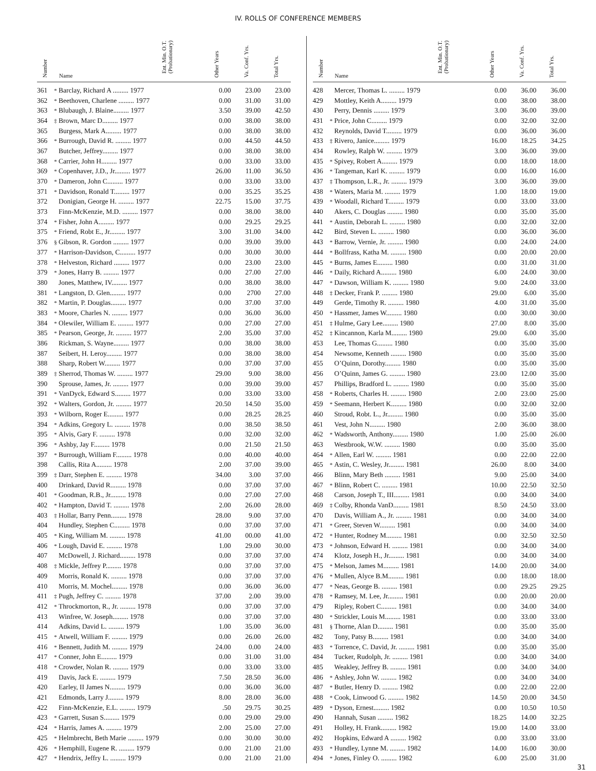IV. ROLLS OF CONFERENCE MEMBERS
| Number | | Name | Ent. Min. O.T. (Probationary) | Other Years | Va. Conf. Yrs. | Total Yrs. |
| --- | --- | --- | --- | --- | --- | --- |
| 361 | * | Barclay, Richard A ......... 1977 | | 0.00 | 23.00 | 23.00 |
| 362 | * | Beethoven, Charlene ......... 1977 | | 0.00 | 31.00 | 31.00 |
| 363 | * | Blubaugh, J. Blaine......... 1977 | | 3.50 | 39.00 | 42.50 |
| 364 | ‡ | Brown, Marc D......... 1977 | | 0.00 | 38.00 | 38.00 |
| 365 | | Burgess, Mark A......... 1977 | | 0.00 | 38.00 | 38.00 |
| 366 | * | Burrough, David R. ......... 1977 | | 0.00 | 44.50 | 44.50 |
| 367 | | Butcher, Jeffrey......... 1977 | | 0.00 | 38.00 | 38.00 |
| 368 | * | Carrier, John H......... 1977 | | 0.00 | 33.00 | 33.00 |
| 369 | * | Copenhaver, J.D., Jr......... 1977 | | 26.00 | 11.00 | 36.50 |
| 370 | * | Dameron, John C......... 1977 | | 0.00 | 33.00 | 33.00 |
| 371 | * | Davidson, Ronald T......... 1977 | | 0.00 | 35.25 | 35.25 |
| 372 | | Donigian, George H. ......... 1977 | | 22.75 | 15.00 | 37.75 |
| 373 | | Finn-McKenzie, M.D. ......... 1977 | | 0.00 | 38.00 | 38.00 |
| 374 | * | Fisher, John A......... 1977 | | 0.00 | 29.25 | 29.25 |
| 375 | * | Friend, Robt E., Jr......... 1977 | | 3.00 | 31.00 | 34.00 |
| 376 | § | Gibson, R. Gordon ......... 1977 | | 0.00 | 39.00 | 39.00 |
| 377 | * | Harrison-Davidson, C......... 1977 | | 0.00 | 30.00 | 30.00 |
| 378 | * | Helveston, Richard ......... 1977 | | 0.00 | 23.00 | 23.00 |
| 379 | * | Jones, Harry B. ......... 1977 | | 0.00 | 27.00 | 27.00 |
| 380 | | Jones, Matthew, IV......... 1977 | | 0.00 | 38.00 | 38.00 |
| 381 | * | Langston, D. Glen......... 1977 | | 0.00 | 2700 | 27.00 |
| 382 | * | Martin, P. Douglas......... 1977 | | 0.00 | 37.00 | 37.00 |
| 383 | * | Moore, Charles N. ......... 1977 | | 0.00 | 36.00 | 36.00 |
| 384 | * | Olewiler, William E. ......... 1977 | | 0.00 | 27.00 | 27.00 |
| 385 | * | Pearson, George, Jr. ......... 1977 | | 2.00 | 35.00 | 37.00 |
| 386 | | Rickman, S. Wayne......... 1977 | | 0.00 | 38.00 | 38.00 |
| 387 | | Seibert, H. Leroy......... 1977 | | 0.00 | 38.00 | 38.00 |
| 388 | | Sharp, Robert W......... 1977 | | 0.00 | 37.00 | 37.00 |
| 389 | ‡ | Sherrod, Thomas W. ......... 1977 | | 29.00 | 9.00 | 38.00 |
| 390 | | Sprouse, James, Jr. ......... 1977 | | 0.00 | 39.00 | 39.00 |
| 391 | * | VanDyck, Edward S......... 1977 | | 0.00 | 33.00 | 33.00 |
| 392 | * | Walters, Gordon, Jr. ......... 1977 | | 20.50 | 14.50 | 35.00 |
| 393 | * | Wilborn, Roger E......... 1977 | | 0.00 | 28.25 | 28.25 |
| 394 | * | Adkins, Gregory L. ......... 1978 | | 0.00 | 38.50 | 38.50 |
| 395 | * | Alvis, Gary F. ......... 1978 | | 0.00 | 32.00 | 32.00 |
| 396 | * | Ashby, Jay F......... 1978 | | 0.00 | 21.50 | 21.50 |
| 397 | * | Burrough, William F......... 1978 | | 0.00 | 40.00 | 40.00 |
| 398 | | Callis, Rita A......... 1978 | | 2.00 | 37.00 | 39.00 |
| 399 | ‡ | Darr, Stephen E. ......... 1978 | | 34.00 | 3.00 | 37.00 |
| 400 | | Drinkard, David R......... 1978 | | 0.00 | 37.00 | 37.00 |
| 401 | * | Goodman, R.B., Jr......... 1978 | | 0.00 | 27.00 | 27.00 |
| 402 | * | Hampton, David T. ......... 1978 | | 2.00 | 26.00 | 28.00 |
| 403 | ‡ | Hollar, Barry Penn......... 1978 | | 28.00 | 9.00 | 37.00 |
| 404 | | Hundley, Stephen C......... 1978 | | 0.00 | 37.00 | 37.00 |
| 405 | * | King, William M. ......... 1978 | | 41.00 | 00.00 | 41.00 |
| 406 | * | Lough, David E. ......... 1978 | | 1.00 | 29.00 | 30.00 |
| 407 | | McDowell, J. Richard......... 1978 | | 0.00 | 37.00 | 37.00 |
| 408 | ‡ | Mickle, Jeffrey P......... 1978 | | 0.00 | 37.00 | 37.00 |
| 409 | | Morris, Ronald K. ......... 1978 | | 0.00 | 37.00 | 37.00 |
| 410 | | Morris, M. Mochel......... 1978 | | 0.00 | 36.00 | 36.00 |
| 411 | ‡ | Pugh, Jeffrey C. ......... 1978 | | 37.00 | 2.00 | 39.00 |
| 412 | * | Throckmorton, R., Jr. ......... 1978 | | 0.00 | 37.00 | 37.00 |
| 413 | | Winfree, W. Joseph......... 1978 | | 0.00 | 37.00 | 37.00 |
| 414 | | Adkins, David L. ......... 1979 | | 1.00 | 35.00 | 36.00 |
| 415 | * | Atwell, William F. ......... 1979 | | 0.00 | 26.00 | 26.00 |
| 416 | * | Bennett, Judith M. ......... 1979 | | 24.00 | 0.00 | 24.00 |
| 417 | * | Conner, John E......... 1979 | | 0.00 | 31.00 | 31.00 |
| 418 | * | Crowder, Nolan R. ......... 1979 | | 0.00 | 33.00 | 33.00 |
| 419 | | Davis, Jack E. ......... 1979 | | 7.50 | 28.50 | 36.00 |
| 420 | | Earley, II James N......... 1979 | | 0.00 | 36.00 | 36.00 |
| 421 | | Edmonds, Larry J......... 1979 | | 8.00 | 28.00 | 36.00 |
| 422 | | Finn-McKenzie, E.L. ......... 1979 | | .50 | 29.75 | 30.25 |
| 423 | * | Garrett, Susan S......... 1979 | | 0.00 | 29.00 | 29.00 |
| 424 | * | Harris, James A. ......... 1979 | | 2.00 | 25.00 | 27.00 |
| 425 | * | Helmbrecht, Beth Marie ......... 1979 | | 0.00 | 30.00 | 30.00 |
| 426 | * | Hemphill, Eugene R. ......... 1979 | | 0.00 | 21.00 | 21.00 |
| 427 | * | Hendrix, Jeffry L. ......... 1979 | | 0.00 | 21.00 | 21.00 |
| Number | | Name | Ent. Min. O.T. (Probationary) | Other Years | Va. Conf. Yrs. | Total Yrs. |
| --- | --- | --- | --- | --- | --- | --- |
| 428 | | Mercer, Thomas L. ......... 1979 | | 0.00 | 36.00 | 36.00 |
| 429 | | Mottley, Keith A......... 1979 | | 0.00 | 38.00 | 38.00 |
| 430 | | Perry, Dennis ......... 1979 | | 3.00 | 36.00 | 39.00 |
| 431 | * | Price, John C......... 1979 | | 0.00 | 32.00 | 32.00 |
| 432 | | Reynolds, David T......... 1979 | | 0.00 | 36.00 | 36.00 |
| 433 | ‡ | Rivero, Janice......... 1979 | | 16.00 | 18.25 | 34.25 |
| 434 | | Rowley, Ralph W. ......... 1979 | | 3.00 | 36.00 | 39.00 |
| 435 | * | Spivey, Robert A......... 1979 | | 0.00 | 18.00 | 18.00 |
| 436 | * | Tangeman, Karl K. ......... 1979 | | 0.00 | 16.00 | 16.00 |
| 437 | ‡ | Thompson, L.R., Jr. ......... 1979 | | 3.00 | 36.00 | 39.00 |
| 438 | * | Waters, Maria M. ......... 1979 | | 1.00 | 18.00 | 19.00 |
| 439 | * | Woodall, Richard T......... 1979 | | 0.00 | 33.00 | 33.00 |
| 440 | | Akers, C. Douglas ......... 1980 | | 0.00 | 35.00 | 35.00 |
| 441 | * | Austin, Deborah L. ......... 1980 | | 0.00 | 32.00 | 32.00 |
| 442 | | Bird, Steven L. ......... 1980 | | 0.00 | 36.00 | 36.00 |
| 443 | * | Barrow, Vernie, Jr. ......... 1980 | | 0.00 | 24.00 | 24.00 |
| 444 | * | Bollfrass, Katha M. ......... 1980 | | 0.00 | 20.00 | 20.00 |
| 445 | * | Burns, James E......... 1980 | | 0.00 | 31.00 | 31.00 |
| 446 | * | Daily, Richard A......... 1980 | | 6.00 | 24.00 | 30.00 |
| 447 | * | Dawson, William K. ......... 1980 | | 9.00 | 24.00 | 33.00 |
| 448 | ‡ | Decker, Frank P. ......... 1980 | | 29.00 | 6.00 | 35.00 |
| 449 | | Gerde, Timothy R. ......... 1980 | | 4.00 | 31.00 | 35.00 |
| 450 | * | Hassmer, James W......... 1980 | | 0.00 | 30.00 | 30.00 |
| 451 | ‡ | Hulme, Gary Lee......... 1980 | | 27.00 | 8.00 | 35.00 |
| 452 | ‡ | Kincannon, Karla M......... 1980 | | 29.00 | 6.00 | 35.00 |
| 453 | | Lee, Thomas G......... 1980 | | 0.00 | 35.00 | 35.00 |
| 454 | | Newsome, Kenneth ......... 1980 | | 0.00 | 35.00 | 35.00 |
| 455 | | O’Quinn, Dorothy......... 1980 | | 0.00 | 35.00 | 35.00 |
| 456 | | O’Quinn, James G. ......... 1980 | | 23.00 | 12.00 | 35.00 |
| 457 | | Phillips, Bradford L. ......... 1980 | | 0.00 | 35.00 | 35.00 |
| 458 | * | Roberts, Charles H. ......... 1980 | | 2.00 | 23.00 | 25.00 |
| 459 | * | Seemann, Herbert K......... 1980 | | 0.00 | 32.00 | 32.00 |
| 460 | | Stroud, Robt. L., Jr......... 1980 | | 0.00 | 35.00 | 35.00 |
| 461 | | Vest, John N......... 1980 | | 2.00 | 36.00 | 38.00 |
| 462 | * | Wadsworth, Anthony......... 1980 | | 1.00 | 25.00 | 26.00 |
| 463 | | Westbrook, W.W. ......... 1980 | | 0.00 | 35.00 | 35.00 |
| 464 | * | Allen, Earl W. ......... 1981 | | 0.00 | 22.00 | 22.00 |
| 465 | * | Astin, C. Wesley, Jr......... 1981 | | 26.00 | 8.00 | 34.00 |
| 466 | | Blinn, Mary Beth ......... 1981 | | 9.00 | 25.00 | 34.00 |
| 467 | * | Blinn, Robert C. ......... 1981 | | 10.00 | 22.50 | 32.50 |
| 468 | | Carson, Joseph T., III......... 1981 | | 0.00 | 34.00 | 34.00 |
| 469 | ‡ | Colby, Rhonda VanD......... 1981 | | 8.50 | 24.50 | 33.00 |
| 470 | | Davis, William A., Jr. ......... 1981 | | 0.00 | 34.00 | 34.00 |
| 471 | * | Greer, Steven W......... 1981 | | 0.00 | 34.00 | 34.00 |
| 472 | * | Hunter, Rodney M......... 1981 | | 0.00 | 32.50 | 32.50 |
| 473 | * | Johnson, Edward H. ......... 1981 | | 0.00 | 34.00 | 34.00 |
| 474 | | Klotz, Joseph H., Jr......... 1981 | | 0.00 | 34.00 | 34.00 |
| 475 | * | Melson, James M......... 1981 | | 14.00 | 20.00 | 34.00 |
| 476 | * | Mullen, Alyce B.M......... 1981 | | 0.00 | 18.00 | 18.00 |
| 477 | * | Neas, George B. ......... 1981 | | 0.00 | 29.25 | 29.25 |
| 478 | * | Ramsey, M. Lee, Jr......... 1981 | | 0.00 | 20.00 | 20.00 |
| 479 | | Ripley, Robert C......... 1981 | | 0.00 | 34.00 | 34.00 |
| 480 | * | Strickler, Louis M......... 1981 | | 0.00 | 33.00 | 33.00 |
| 481 | § | Thorne, Alan D......... 1981 | | 0.00 | 35.00 | 35.00 |
| 482 | | Tony, Patsy B......... 1981 | | 0.00 | 34.00 | 34.00 |
| 483 | * | Torrence, C. David, Jr. ......... 1981 | | 0.00 | 35.00 | 35.00 |
| 484 | | Tucker, Rudolph, Jr. ......... 1981 | | 0.00 | 34.00 | 34.00 |
| 485 | | Weakley, Jeffrey B. ......... 1981 | | 0.00 | 34.00 | 34.00 |
| 486 | * | Ashley, John W. ......... 1982 | | 0.00 | 34.00 | 34.00 |
| 487 | * | Butler, Henry D. ......... 1982 | | 0.00 | 22.00 | 22.00 |
| 488 | * | Cook, Linwood G. ......... 1982 | | 14.50 | 20.00 | 34.50 |
| 489 | * | Dyson, Ernest......... 1982 | | 0.00 | 10.50 | 10.50 |
| 490 | | Hannah, Susan ......... 1982 | | 18.25 | 14.00 | 32.25 |
| 491 | | Holley, H. Frank......... 1982 | | 19.00 | 14.00 | 33.00 |
| 492 | | Hopkins, Edward A ......... 1982 | | 0.00 | 33.00 | 33.00 |
| 493 | * | Hundley, Lynne M. ......... 1982 | | 14.00 | 16.00 | 30.00 |
| 494 | * | Jones, Finley O. ......... 1982 | | 6.00 | 25.00 | 31.00 |
31